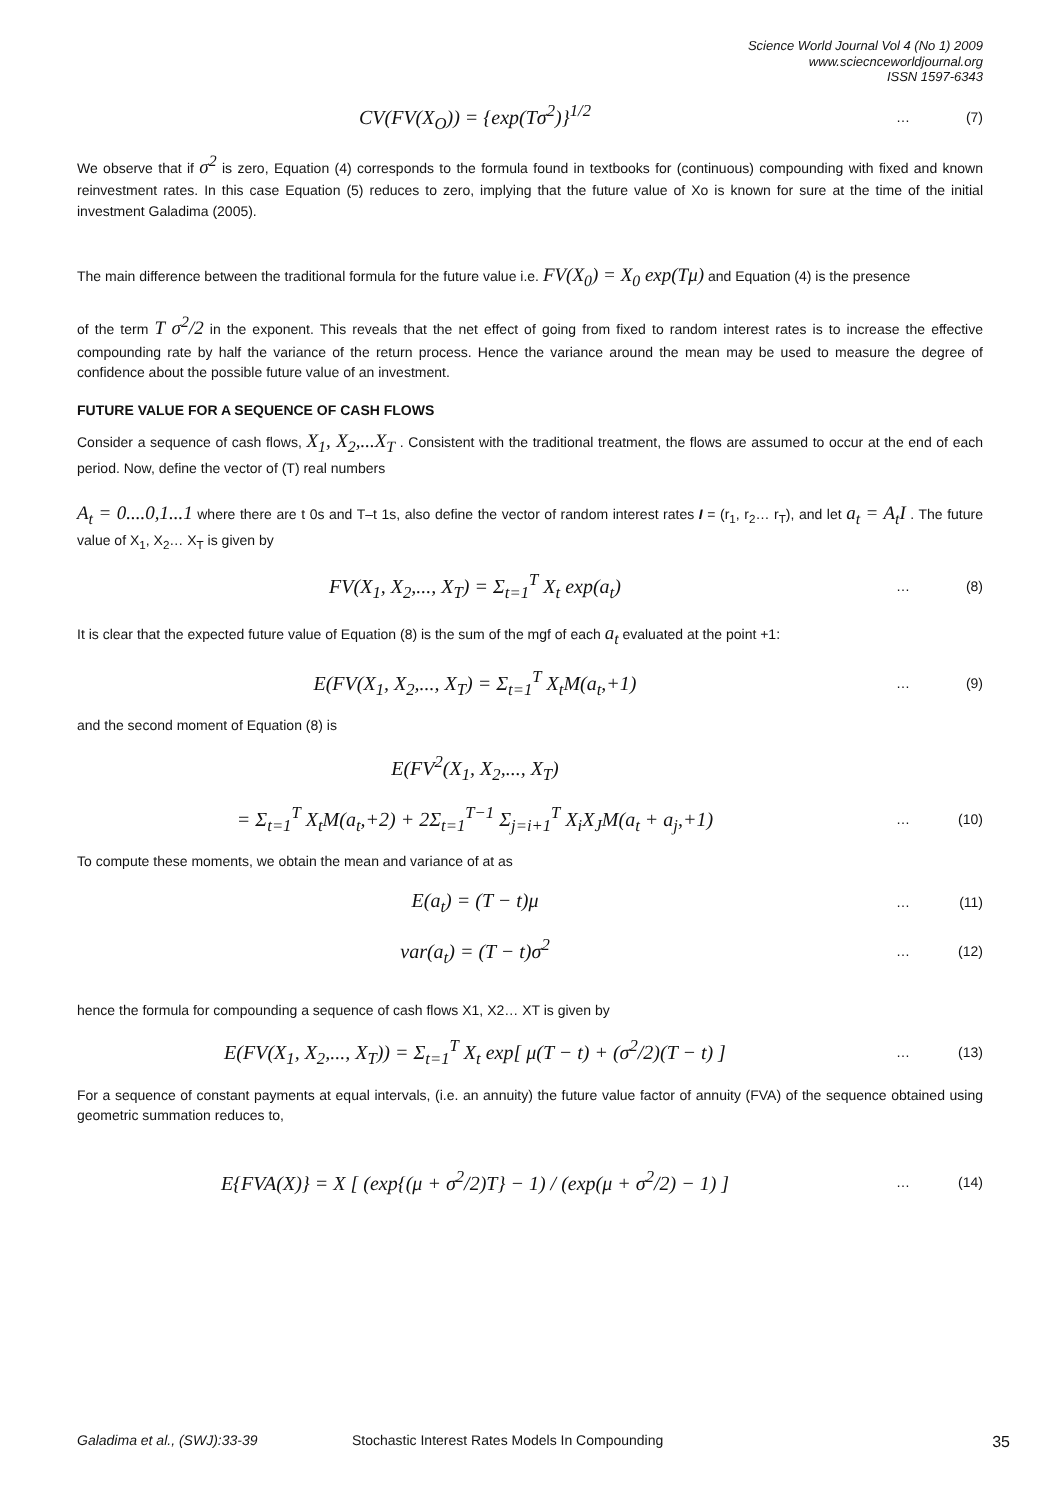Science World Journal Vol 4 (No 1) 2009
www.sciecnceworldjournal.org
ISSN 1597-6343
CV(FV(X<sub>O</sub>)) = {exp(Tσ<sup>2</sup>)}<sup>1/2</sup>
… (7)
We observe that if σ<sup>2</sup> is zero, Equation (4) corresponds to the formula found in textbooks for (continuous) compounding with fixed and known reinvestment rates. In this case Equation (5) reduces to zero, implying that the future value of Xo is known for sure at the time of the initial investment Galadima (2005).
The main difference between the traditional formula for the future value i.e. FV(X<sub>0</sub>) = X<sub>0</sub> exp(Tμ) and Equation (4) is the presence
of the term T σ<sup>2</sup>/2 in the exponent. This reveals that the net effect of going from fixed to random interest rates is to increase the effective compounding rate by half the variance of the return process. Hence the variance around the mean may be used to measure the degree of confidence about the possible future value of an investment.
FUTURE VALUE FOR A SEQUENCE OF CASH FLOWS
Consider a sequence of cash flows, X<sub>1</sub>, X<sub>2</sub>,...X<sub>T</sub> . Consistent with the traditional treatment, the flows are assumed to occur at the end of each period. Now, define the vector of (T) real numbers
A<sub>t</sub> = 0....0,1...1 where there are t 0s and T–t 1s, also define the vector of random interest rates I = (r<sub>1</sub>, r<sub>2</sub>… r<sub>T</sub>), and let a<sub>t</sub> = A<sub>t</sub>I . The future value of X<sub>1</sub>, X<sub>2</sub>… X<sub>T</sub> is given by
FV(X<sub>1</sub>, X<sub>2</sub>,..., X<sub>T</sub>) = Σ<sub>t=1</sub><sup>T</sup> X<sub>t</sub> exp(a<sub>t</sub>)
… (8)
It is clear that the expected future value of Equation (8) is the sum of the mgf of each a<sub>t</sub> evaluated at the point +1:
E(FV(X<sub>1</sub>, X<sub>2</sub>,..., X<sub>T</sub>) = Σ<sub>t=1</sub><sup>T</sup> X<sub>t</sub>M(a<sub>t</sub>,+1)
… (9)
and the second moment of Equation (8) is
E(FV<sup>2</sup>(X<sub>1</sub>, X<sub>2</sub>,..., X<sub>T</sub>)
= Σ<sub>t=1</sub><sup>T</sup> X<sub>t</sub>M(a<sub>t</sub>,+2) + 2Σ<sub>t=1</sub><sup>T−1</sup> Σ<sub>j=i+1</sub><sup>T</sup> X<sub>i</sub>X<sub>J</sub>M(a<sub>t</sub> + a<sub>j</sub>,+1)
… (10)
To compute these moments, we obtain the mean and variance of at as
E(a<sub>t</sub>) = (T − t)μ
… (11)
var(a<sub>t</sub>) = (T − t)σ<sup>2</sup>
… (12)
hence the formula for compounding a sequence of cash flows X1, X2… XT is given by
E(FV(X<sub>1</sub>, X<sub>2</sub>,..., X<sub>T</sub>)) = Σ<sub>t=1</sub><sup>T</sup> X<sub>t</sub> exp[ μ(T − t) + (σ<sup>2</sup>/2)(T − t) ]
… (13)
For a sequence of constant payments at equal intervals, (i.e. an annuity) the future value factor of annuity (FVA) of the sequence obtained using geometric summation reduces to,
E{FVA(X)} = X [ (exp{(μ + σ<sup>2</sup>/2)T} − 1) / (exp(μ + σ<sup>2</sup>/2) − 1) ]
… (14)
Galadima et al., (SWJ):33-39 Stochastic Interest Rates Models In Compounding 35